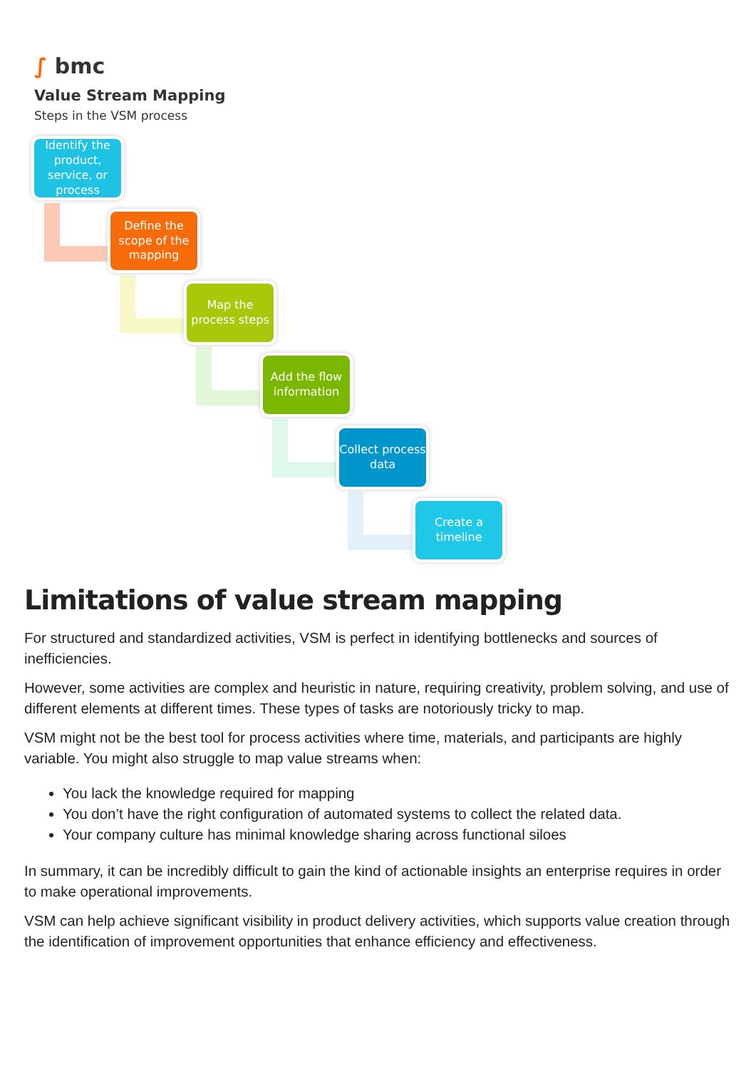∫ bmc
Value Stream Mapping
Steps in the VSM process
Identify the product, service, or process
Define the scope of the mapping
Map the process steps
Add the flow information
Collect process data
Create a timeline
Limitations of value stream mapping
For structured and standardized activities, VSM is perfect in identifying bottlenecks and sources of inefficiencies.
However, some activities are complex and heuristic in nature, requiring creativity, problem solving, and use of different elements at different times. These types of tasks are notoriously tricky to map.
VSM might not be the best tool for process activities where time, materials, and participants are highly variable. You might also struggle to map value streams when:
You lack the knowledge required for mapping
You don’t have the right configuration of automated systems to collect the related data.
Your company culture has minimal knowledge sharing across functional siloes
In summary, it can be incredibly difficult to gain the kind of actionable insights an enterprise requires in order to make operational improvements.
VSM can help achieve significant visibility in product delivery activities, which supports value creation through the identification of improvement opportunities that enhance efficiency and effectiveness.